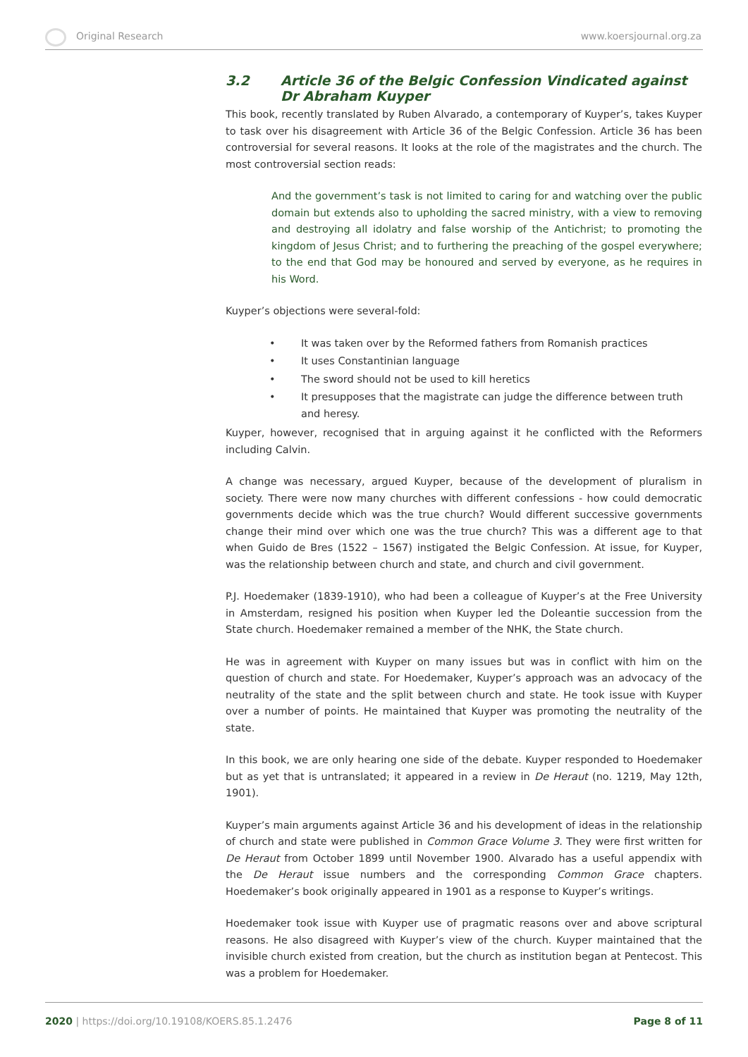Original Research www.koersjournal.org.za
3.2 Article 36 of the Belgic Confession Vindicated against Dr Abraham Kuyper
This book, recently translated by Ruben Alvarado, a contemporary of Kuyper’s, takes Kuyper to task over his disagreement with Article 36 of the Belgic Confession. Article 36 has been controversial for several reasons. It looks at the role of the magistrates and the church. The most controversial section reads:
And the government’s task is not limited to caring for and watching over the public domain but extends also to upholding the sacred ministry, with a view to removing and destroying all idolatry and false worship of the Antichrist; to promoting the kingdom of Jesus Christ; and to furthering the preaching of the gospel everywhere; to the end that God may be honoured and served by everyone, as he requires in his Word.
Kuyper’s objections were several-fold:
• It was taken over by the Reformed fathers from Romanish practices
• It uses Constantinian language
• The sword should not be used to kill heretics
• It presupposes that the magistrate can judge the difference between truth and heresy.
Kuyper, however, recognised that in arguing against it he conflicted with the Reformers including Calvin.
A change was necessary, argued Kuyper, because of the development of pluralism in society. There were now many churches with different confessions - how could democratic governments decide which was the true church? Would different successive governments change their mind over which one was the true church? This was a different age to that when Guido de Bres (1522 – 1567) instigated the Belgic Confession. At issue, for Kuyper, was the relationship between church and state, and church and civil government.
P.J. Hoedemaker (1839-1910), who had been a colleague of Kuyper’s at the Free University in Amsterdam, resigned his position when Kuyper led the Doleantie succession from the State church. Hoedemaker remained a member of the NHK, the State church.
He was in agreement with Kuyper on many issues but was in conflict with him on the question of church and state. For Hoedemaker, Kuyper’s approach was an advocacy of the neutrality of the state and the split between church and state. He took issue with Kuyper over a number of points. He maintained that Kuyper was promoting the neutrality of the state.
In this book, we are only hearing one side of the debate. Kuyper responded to Hoedemaker but as yet that is untranslated; it appeared in a review in De Heraut (no. 1219, May 12th, 1901).
Kuyper’s main arguments against Article 36 and his development of ideas in the relationship of church and state were published in Common Grace Volume 3. They were first written for De Heraut from October 1899 until November 1900. Alvarado has a useful appendix with the De Heraut issue numbers and the corresponding Common Grace chapters. Hoedemaker’s book originally appeared in 1901 as a response to Kuyper’s writings.
Hoedemaker took issue with Kuyper use of pragmatic reasons over and above scriptural reasons. He also disagreed with Kuyper’s view of the church. Kuyper maintained that the invisible church existed from creation, but the church as institution began at Pentecost. This was a problem for Hoedemaker.
2020 | https://doi.org/10.19108/KOERS.85.1.2476 Page 8 of 11